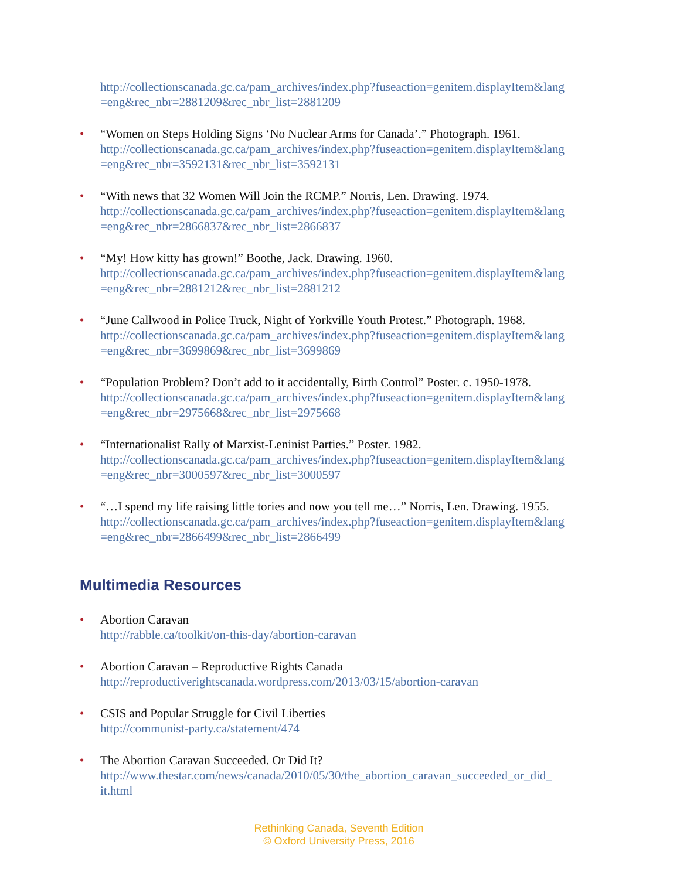http://collectionscanada.gc.ca/pam_archives/index.php?fuseaction=genitem.displayItem&lang
=eng&rec_nbr=2881209&rec_nbr_list=2881209
• “Women on Steps Holding Signs ‘No Nuclear Arms for Canada’.” Photograph. 1961.
http://collectionscanada.gc.ca/pam_archives/index.php?fuseaction=genitem.displayItem&lang
=eng&rec_nbr=3592131&rec_nbr_list=3592131
• “With news that 32 Women Will Join the RCMP.” Norris, Len. Drawing. 1974.
http://collectionscanada.gc.ca/pam_archives/index.php?fuseaction=genitem.displayItem&lang
=eng&rec_nbr=2866837&rec_nbr_list=2866837
• “My! How kitty has grown!” Boothe, Jack. Drawing. 1960.
http://collectionscanada.gc.ca/pam_archives/index.php?fuseaction=genitem.displayItem&lang
=eng&rec_nbr=2881212&rec_nbr_list=2881212
• “June Callwood in Police Truck, Night of Yorkville Youth Protest.” Photograph. 1968.
http://collectionscanada.gc.ca/pam_archives/index.php?fuseaction=genitem.displayItem&lang
=eng&rec_nbr=3699869&rec_nbr_list=3699869
• “Population Problem? Don’t add to it accidentally, Birth Control” Poster. c. 1950-1978.
http://collectionscanada.gc.ca/pam_archives/index.php?fuseaction=genitem.displayItem&lang
=eng&rec_nbr=2975668&rec_nbr_list=2975668
• “Internationalist Rally of Marxist-Leninist Parties.” Poster. 1982.
http://collectionscanada.gc.ca/pam_archives/index.php?fuseaction=genitem.displayItem&lang
=eng&rec_nbr=3000597&rec_nbr_list=3000597
• “…I spend my life raising little tories and now you tell me…” Norris, Len. Drawing. 1955.
http://collectionscanada.gc.ca/pam_archives/index.php?fuseaction=genitem.displayItem&lang
=eng&rec_nbr=2866499&rec_nbr_list=2866499
Multimedia Resources
• Abortion Caravan
http://rabble.ca/toolkit/on-this-day/abortion-caravan
• Abortion Caravan – Reproductive Rights Canada
http://reproductiverightscanada.wordpress.com/2013/03/15/abortion-caravan
• CSIS and Popular Struggle for Civil Liberties
http://communist-party.ca/statement/474
• The Abortion Caravan Succeeded. Or Did It?
http://www.thestar.com/news/canada/2010/05/30/the_abortion_caravan_succeeded_or_did_
it.html
Rethinking Canada, Seventh Edition
© Oxford University Press, 2016